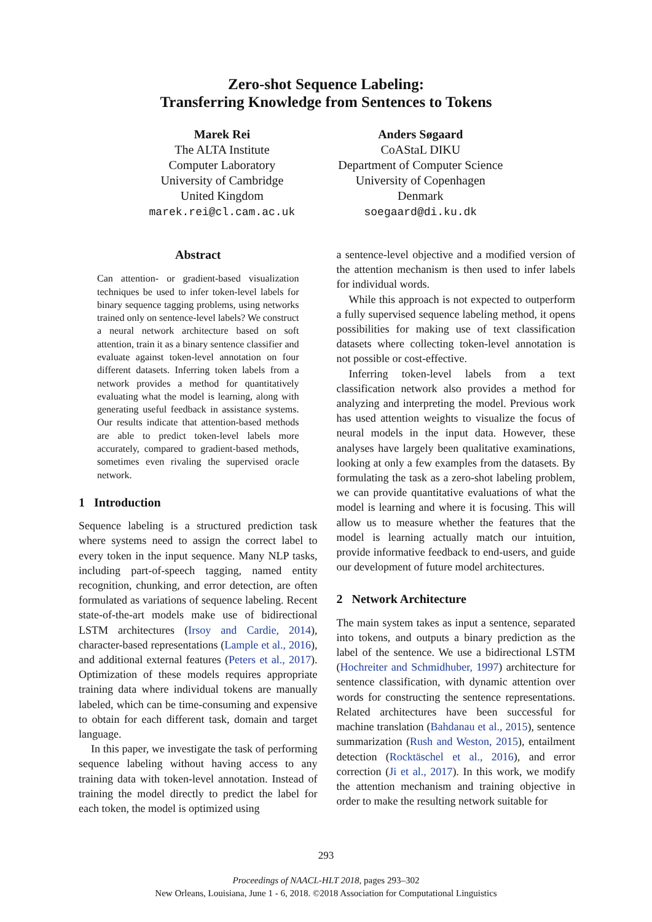Zero-shot Sequence Labeling:
Transferring Knowledge from Sentences to Tokens
Marek Rei
The ALTA Institute
Computer Laboratory
University of Cambridge
United Kingdom
marek.rei@cl.cam.ac.uk
Anders Søgaard
CoAStaL DIKU
Department of Computer Science
University of Copenhagen
Denmark
soegaard@di.ku.dk
Abstract
Can attention- or gradient-based visualization techniques be used to infer token-level labels for binary sequence tagging problems, using networks trained only on sentence-level labels? We construct a neural network architecture based on soft attention, train it as a binary sentence classifier and evaluate against token-level annotation on four different datasets. Inferring token labels from a network provides a method for quantitatively evaluating what the model is learning, along with generating useful feedback in assistance systems. Our results indicate that attention-based methods are able to predict token-level labels more accurately, compared to gradient-based methods, sometimes even rivaling the supervised oracle network.
1 Introduction
Sequence labeling is a structured prediction task where systems need to assign the correct label to every token in the input sequence. Many NLP tasks, including part-of-speech tagging, named entity recognition, chunking, and error detection, are often formulated as variations of sequence labeling. Recent state-of-the-art models make use of bidirectional LSTM architectures (Irsoy and Cardie, 2014), character-based representations (Lample et al., 2016), and additional external features (Peters et al., 2017). Optimization of these models requires appropriate training data where individual tokens are manually labeled, which can be time-consuming and expensive to obtain for each different task, domain and target language.
In this paper, we investigate the task of performing sequence labeling without having access to any training data with token-level annotation. Instead of training the model directly to predict the label for each token, the model is optimized using
a sentence-level objective and a modified version of the attention mechanism is then used to infer labels for individual words.
While this approach is not expected to outperform a fully supervised sequence labeling method, it opens possibilities for making use of text classification datasets where collecting token-level annotation is not possible or cost-effective.
Inferring token-level labels from a text classification network also provides a method for analyzing and interpreting the model. Previous work has used attention weights to visualize the focus of neural models in the input data. However, these analyses have largely been qualitative examinations, looking at only a few examples from the datasets. By formulating the task as a zero-shot labeling problem, we can provide quantitative evaluations of what the model is learning and where it is focusing. This will allow us to measure whether the features that the model is learning actually match our intuition, provide informative feedback to end-users, and guide our development of future model architectures.
2 Network Architecture
The main system takes as input a sentence, separated into tokens, and outputs a binary prediction as the label of the sentence. We use a bidirectional LSTM (Hochreiter and Schmidhuber, 1997) architecture for sentence classification, with dynamic attention over words for constructing the sentence representations. Related architectures have been successful for machine translation (Bahdanau et al., 2015), sentence summarization (Rush and Weston, 2015), entailment detection (Rocktäschel et al., 2016), and error correction (Ji et al., 2017). In this work, we modify the attention mechanism and training objective in order to make the resulting network suitable for
293
Proceedings of NAACL-HLT 2018, pages 293–302
New Orleans, Louisiana, June 1 - 6, 2018. ©2018 Association for Computational Linguistics